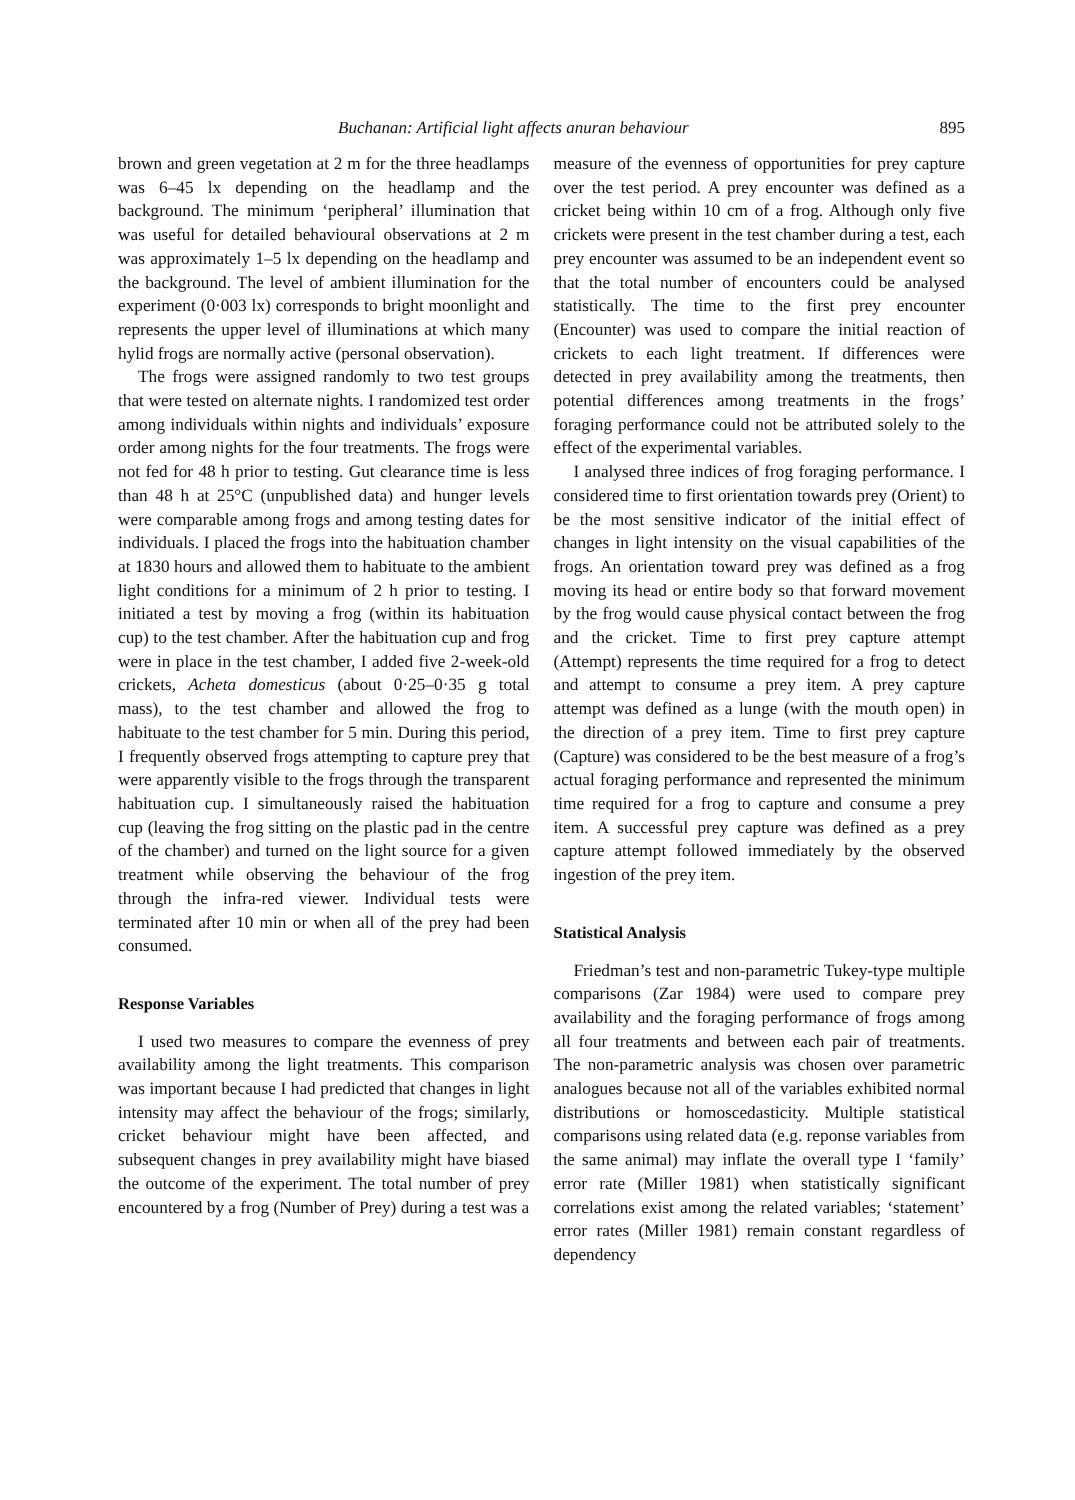Buchanan: Artificial light affects anuran behaviour 895
brown and green vegetation at 2 m for the three headlamps was 6–45 lx depending on the headlamp and the background. The minimum ‘peripheral’ illumination that was useful for detailed behavioural observations at 2 m was approximately 1–5 lx depending on the headlamp and the background. The level of ambient illumination for the experiment (0·003 lx) corresponds to bright moonlight and represents the upper level of illuminations at which many hylid frogs are normally active (personal observation).
The frogs were assigned randomly to two test groups that were tested on alternate nights. I randomized test order among individuals within nights and individuals’ exposure order among nights for the four treatments. The frogs were not fed for 48 h prior to testing. Gut clearance time is less than 48 h at 25°C (unpublished data) and hunger levels were comparable among frogs and among testing dates for individuals. I placed the frogs into the habituation chamber at 1830 hours and allowed them to habituate to the ambient light conditions for a minimum of 2 h prior to testing. I initiated a test by moving a frog (within its habituation cup) to the test chamber. After the habituation cup and frog were in place in the test chamber, I added five 2-week-old crickets, Acheta domesticus (about 0·25–0·35 g total mass), to the test chamber and allowed the frog to habituate to the test chamber for 5 min. During this period, I frequently observed frogs attempting to capture prey that were apparently visible to the frogs through the transparent habituation cup. I simultaneously raised the habituation cup (leaving the frog sitting on the plastic pad in the centre of the chamber) and turned on the light source for a given treatment while observing the behaviour of the frog through the infra-red viewer. Individual tests were terminated after 10 min or when all of the prey had been consumed.
Response Variables
I used two measures to compare the evenness of prey availability among the light treatments. This comparison was important because I had predicted that changes in light intensity may affect the behaviour of the frogs; similarly, cricket behaviour might have been affected, and subsequent changes in prey availability might have biased the outcome of the experiment. The total number of prey encountered by a frog (Number of Prey) during a test was a
measure of the evenness of opportunities for prey capture over the test period. A prey encounter was defined as a cricket being within 10 cm of a frog. Although only five crickets were present in the test chamber during a test, each prey encounter was assumed to be an independent event so that the total number of encounters could be analysed statistically. The time to the first prey encounter (Encounter) was used to compare the initial reaction of crickets to each light treatment. If differences were detected in prey availability among the treatments, then potential differences among treatments in the frogs’ foraging performance could not be attributed solely to the effect of the experimental variables.
I analysed three indices of frog foraging performance. I considered time to first orientation towards prey (Orient) to be the most sensitive indicator of the initial effect of changes in light intensity on the visual capabilities of the frogs. An orientation toward prey was defined as a frog moving its head or entire body so that forward movement by the frog would cause physical contact between the frog and the cricket. Time to first prey capture attempt (Attempt) represents the time required for a frog to detect and attempt to consume a prey item. A prey capture attempt was defined as a lunge (with the mouth open) in the direction of a prey item. Time to first prey capture (Capture) was considered to be the best measure of a frog’s actual foraging performance and represented the minimum time required for a frog to capture and consume a prey item. A successful prey capture was defined as a prey capture attempt followed immediately by the observed ingestion of the prey item.
Statistical Analysis
Friedman’s test and non-parametric Tukey-type multiple comparisons (Zar 1984) were used to compare prey availability and the foraging performance of frogs among all four treatments and between each pair of treatments. The non-parametric analysis was chosen over parametric analogues because not all of the variables exhibited normal distributions or homoscedasticity. Multiple statistical comparisons using related data (e.g. reponse variables from the same animal) may inflate the overall type I ‘family’ error rate (Miller 1981) when statistically significant correlations exist among the related variables; ‘statement’ error rates (Miller 1981) remain constant regardless of dependency